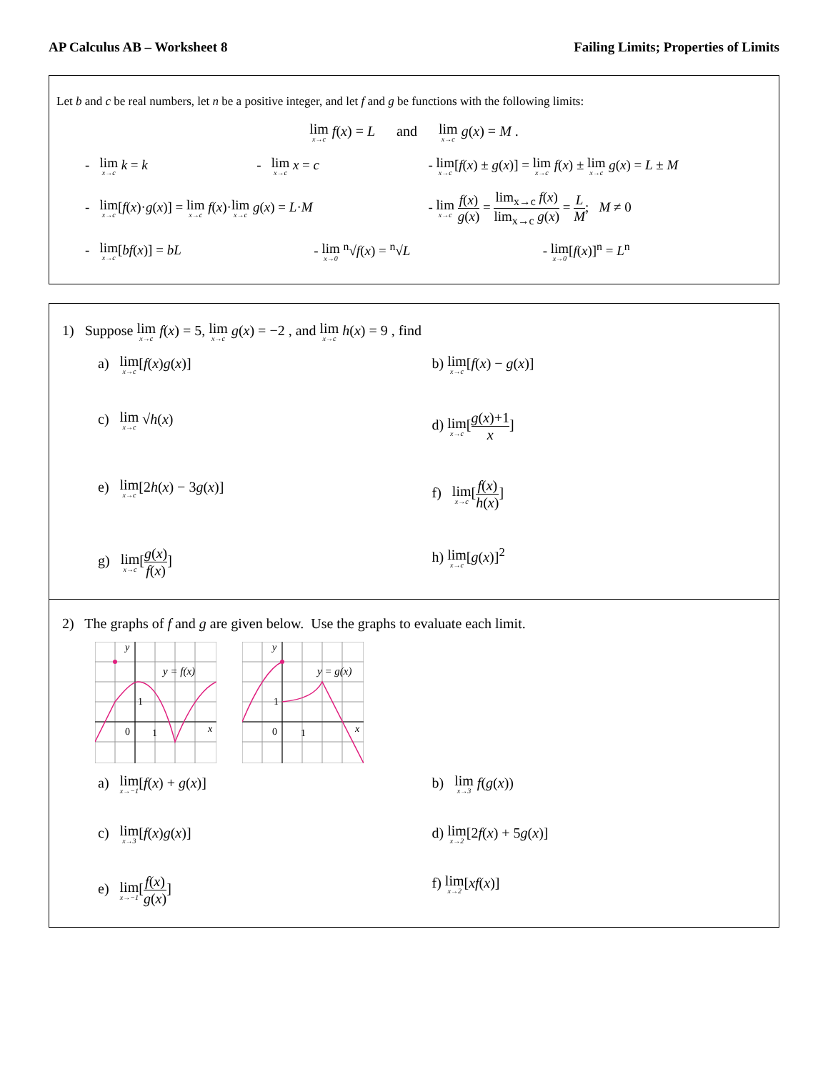AP Calculus AB – Worksheet 8 Failing Limits; Properties of Limits
Let b and c be real numbers, let n be a positive integer, and let f and g be functions with the following limits:
lim<sub>x→c</sub> f(x) = L and lim<sub>x→c</sub> g(x) = M .
- lim<sub>x→c</sub> k = k - lim<sub>x→c</sub> x = c
- lim<sub>x→c</sub>[f(x) ± g(x)] = lim<sub>x→c</sub> f(x) ± lim<sub>x→c</sub> g(x) = L ± M
- lim<sub>x→c</sub>[f(x)·g(x)] = lim<sub>x→c</sub> f(x)·lim<sub>x→c</sub> g(x) = L·M
- lim<sub>x→c</sub> f(x) g(x) = lim<sub>x→c</sub> f(x) lim<sub>x→c</sub> g(x) = L M; M ≠ 0
- lim<sub>x→c</sub>[bf(x)] = bL - lim<sub>x→0</sub> <sup>n</sup>√f(x) = <sup>n</sup>√L - lim<sub>x→0</sub>[f(x)]<sup>n</sup> = L<sup>n</sup>
1) Suppose lim<sub>x→c</sub> f(x) = 5, lim<sub>x→c</sub> g(x) = −2 , and lim<sub>x→c</sub> h(x) = 9 , find
a) lim<sub>x→c</sub>[f(x)g(x)]
b) lim<sub>x→c</sub>[f(x) − g(x)]
c) lim<sub>x→c</sub> √h(x)
d) lim<sub>x→c</sub>[g(x)+1 x]
e) lim<sub>x→c</sub>[2h(x) − 3g(x)]
f) lim<sub>x→c</sub>[f(x) h(x)]
g) lim<sub>x→c</sub>[g(x) f(x)]
h) lim<sub>x→c</sub>[g(x)]<sup>2</sup>
2) The graphs of f and g are given below. Use the graphs to evaluate each limit.
y = f(x)
1
0
1
x
y
y = g(x)
1
0
1
x
y
a) lim<sub>x→−1</sub>[f(x) + g(x)]
b) lim<sub>x→3</sub> f(g(x))
c) lim<sub>x→3</sub>[f(x)g(x)]
d) lim<sub>x→2</sub>[2f(x) + 5g(x)]
e) lim<sub>x→−1</sub>[f(x) g(x)]
f) lim<sub>x→2</sub>[xf(x)]